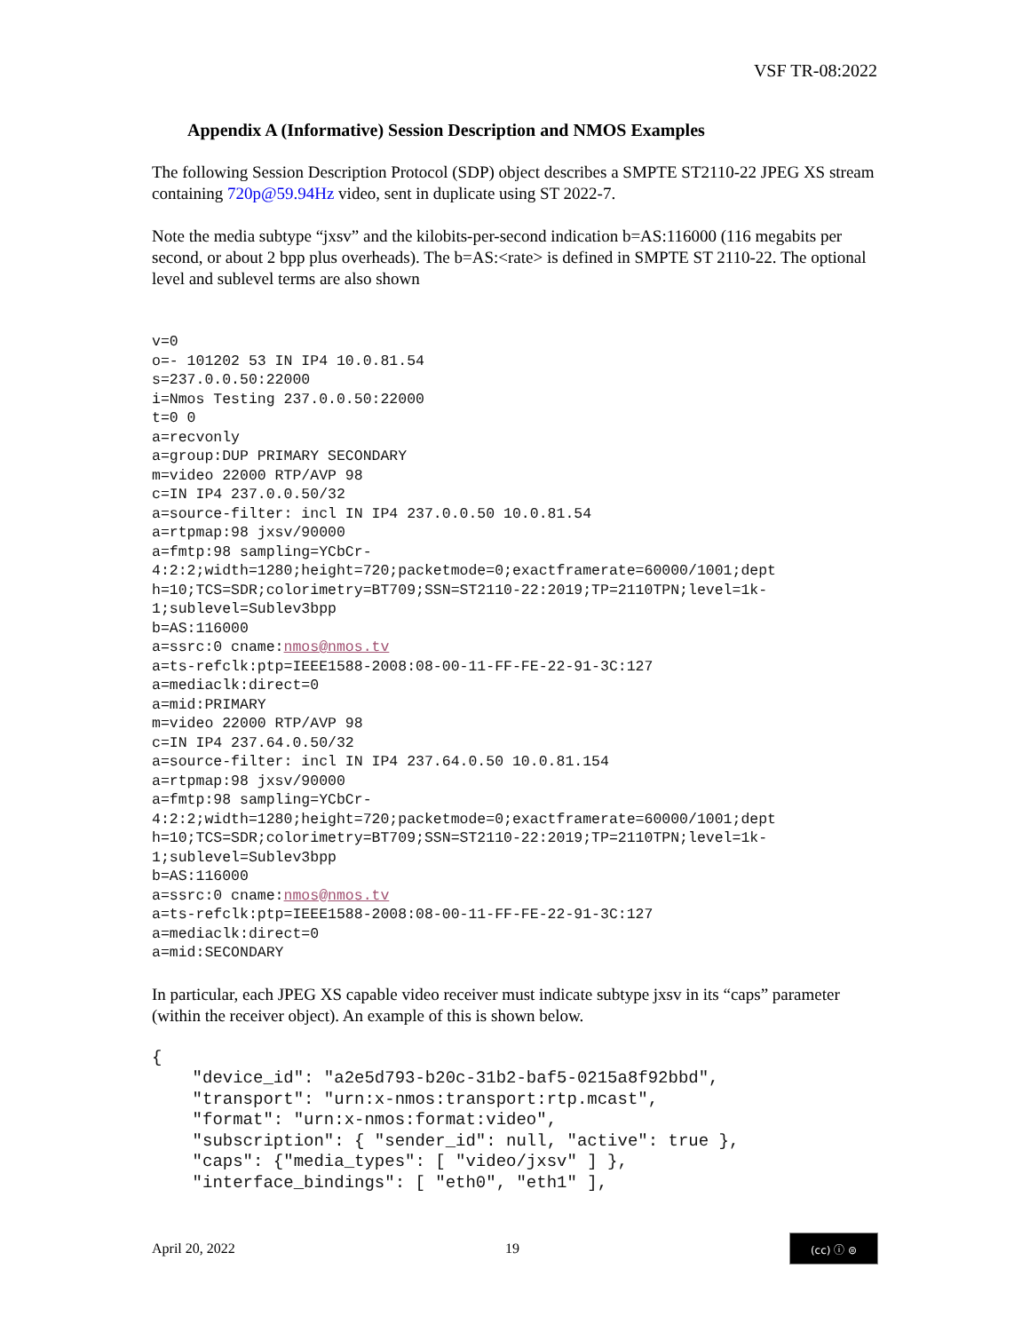VSF TR-08:2022
Appendix A (Informative) Session Description and NMOS Examples
The following Session Description Protocol (SDP) object describes a SMPTE ST2110-22 JPEG XS stream containing 720p@59.94Hz video, sent in duplicate using ST 2022-7.
Note the media subtype “jxsv” and the kilobits-per-second indication b=AS:116000 (116 megabits per second, or about 2 bpp plus overheads). The b=AS:<rate> is defined in SMPTE ST 2110-22. The optional level and sublevel terms are also shown
v=0
o=- 101202 53 IN IP4 10.0.81.54
s=237.0.0.50:22000
i=Nmos Testing 237.0.0.50:22000
t=0 0
a=recvonly
a=group:DUP PRIMARY SECONDARY
m=video 22000 RTP/AVP 98
c=IN IP4 237.0.0.50/32
a=source-filter: incl IN IP4 237.0.0.50 10.0.81.54
a=rtpmap:98 jxsv/90000
a=fmtp:98 sampling=YCbCr-
4:2:2;width=1280;height=720;packetmode=0;exactframerate=60000/1001;dept
h=10;TCS=SDR;colorimetry=BT709;SSN=ST2110-22:2019;TP=2110TPN;level=1k-
1;sublevel=Sublev3bpp
b=AS:116000
a=ssrc:0 cname:nmos@nmos.tv
a=ts-refclk:ptp=IEEE1588-2008:08-00-11-FF-FE-22-91-3C:127
a=mediaclk:direct=0
a=mid:PRIMARY
m=video 22000 RTP/AVP 98
c=IN IP4 237.64.0.50/32
a=source-filter: incl IN IP4 237.64.0.50 10.0.81.154
a=rtpmap:98 jxsv/90000
a=fmtp:98 sampling=YCbCr-
4:2:2;width=1280;height=720;packetmode=0;exactframerate=60000/1001;dept
h=10;TCS=SDR;colorimetry=BT709;SSN=ST2110-22:2019;TP=2110TPN;level=1k-
1;sublevel=Sublev3bpp
b=AS:116000
a=ssrc:0 cname:nmos@nmos.tv
a=ts-refclk:ptp=IEEE1588-2008:08-00-11-FF-FE-22-91-3C:127
a=mediaclk:direct=0
a=mid:SECONDARY
In particular, each JPEG XS capable video receiver must indicate subtype jxsv in its “caps” parameter (within the receiver object). An example of this is shown below.
{
    "device_id": "a2e5d793-b20c-31b2-baf5-0215a8f92bbd",
    "transport": "urn:x-nmos:transport:rtp.mcast",
    "format": "urn:x-nmos:format:video",
    "subscription": { "sender_id": null, "active": true },
    "caps": {"media_types": [ "video/jxsv" ] },
    "interface_bindings": [ "eth0", "eth1" ],
April 20, 2022 19 (cc) ⓘ ⊜